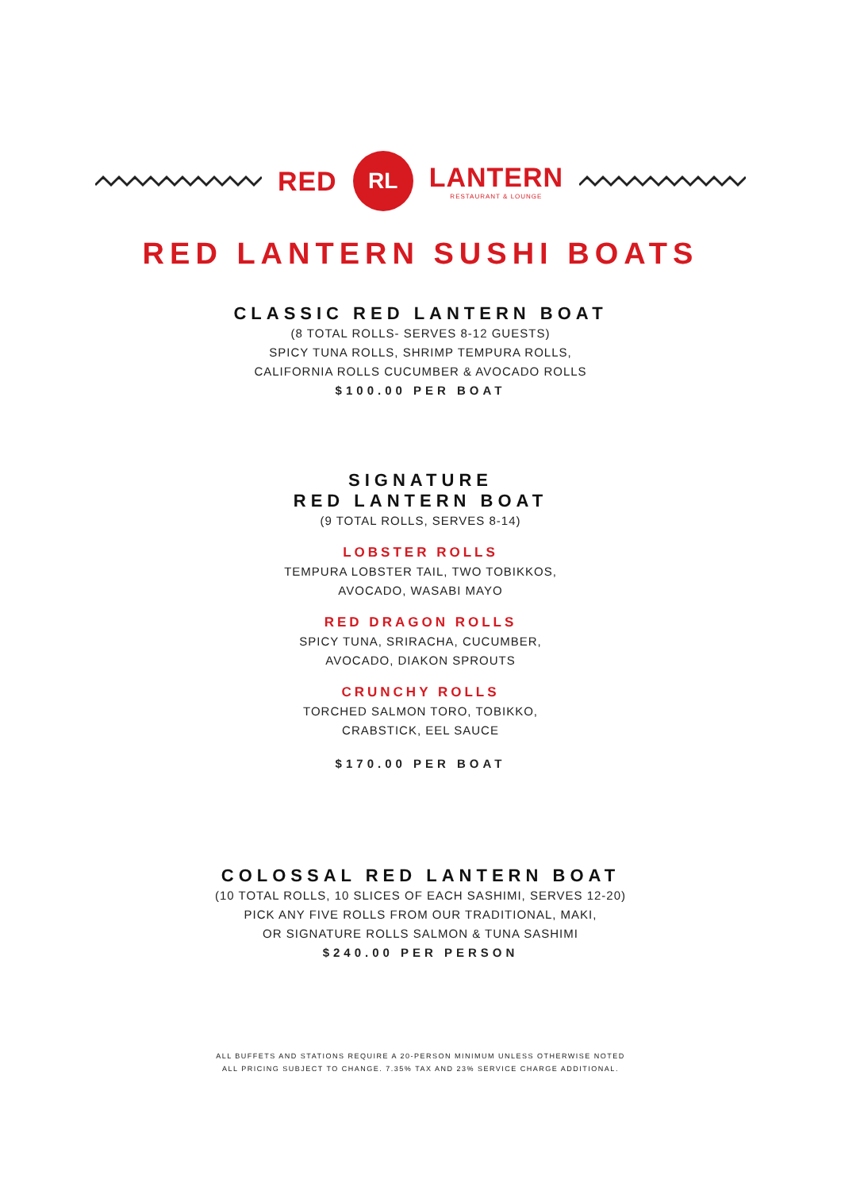RED
RL
LANTERN
RESTAURANT & LOUNGE
RED LANTERN SUSHI BOATS
CLASSIC RED LANTERN BOAT
(8 TOTAL ROLLS- SERVES 8-12 GUESTS)
SPICY TUNA ROLLS, SHRIMP TEMPURA ROLLS,
CALIFORNIA ROLLS CUCUMBER & AVOCADO ROLLS
$100.00 PER BOAT
SIGNATURE
RED LANTERN BOAT
(9 TOTAL ROLLS, SERVES 8-14)
LOBSTER ROLLS
TEMPURA LOBSTER TAIL, TWO TOBIKKOS,
AVOCADO, WASABI MAYO
RED DRAGON ROLLS
SPICY TUNA, SRIRACHA, CUCUMBER,
AVOCADO, DIAKON SPROUTS
CRUNCHY ROLLS
TORCHED SALMON TORO, TOBIKKO,
CRABSTICK, EEL SAUCE
$170.00 PER BOAT
COLOSSAL RED LANTERN BOAT
(10 TOTAL ROLLS, 10 SLICES OF EACH SASHIMI, SERVES 12-20)
PICK ANY FIVE ROLLS FROM OUR TRADITIONAL, MAKI,
OR SIGNATURE ROLLS SALMON & TUNA SASHIMI
$240.00 PER PERSON
ALL BUFFETS AND STATIONS REQUIRE A 20-PERSON MINIMUM UNLESS OTHERWISE NOTED
ALL PRICING SUBJECT TO CHANGE. 7.35% TAX AND 23% SERVICE CHARGE ADDITIONAL.